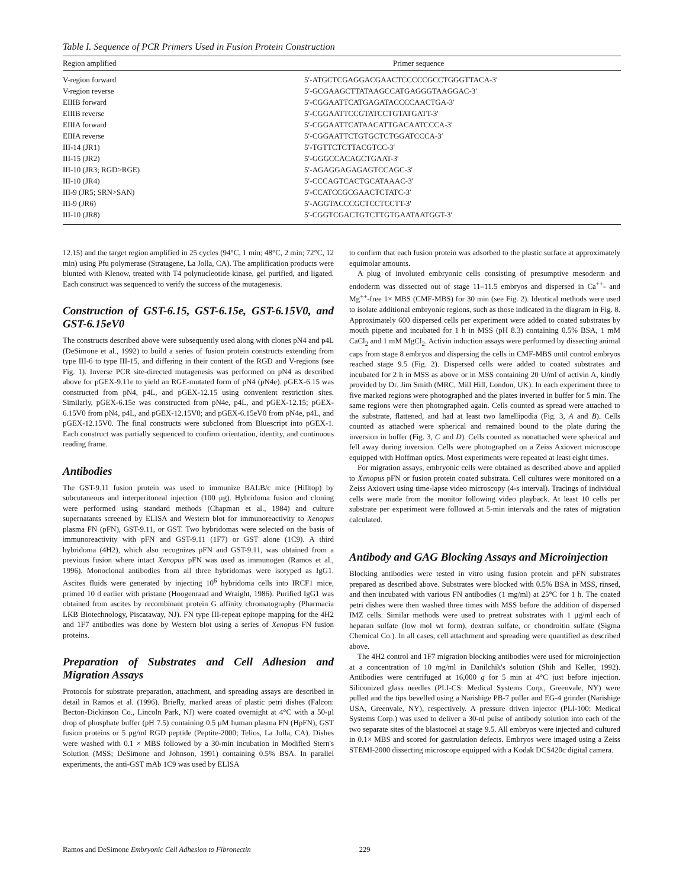Table I. Sequence of PCR Primers Used in Fusion Protein Construction
| Region amplified | Primer sequence |
| --- | --- |
| V-region forward | 5′-ATGCTCGAGGACGAACTCCCCCGCCTGGGTTACA-3′ |
| V-region reverse | 5′-GCGAAGCTTATAAGCCATGAGGGTAAGGAC-3′ |
| EIIIB forward | 5′-CGGAATTCATGAGATACCCCAACTGA-3′ |
| EIIIB reverse | 5′-CGGAATTCCGTATCCTGTATGATT-3′ |
| EIIIA forward | 5′-CGGAATTCATAACATTGACAATCCCA-3′ |
| EIIIA reverse | 5′-CGGAATTCTGTGCTCTGGATCCCA-3′ |
| III-14 (JR1) | 5′-TGTTCTCTTACGTCC-3′ |
| III-15 (JR2) | 5′-GGGCCACAGCTGAAT-3′ |
| III-10 (JR3; RGD>RGE) | 5′-AGAGGAGAGAGTCCAGC-3′ |
| III-10 (JR4) | 5′-CCCAGTCACTGCATAAAC-3′ |
| III-9 (JR5; SRN>SAN) | 5′-CCATCCGCGAACTCTATC-3′ |
| III-9 (JR6) | 5′-AGGTACCCGCTCCTCCTT-3′ |
| III-10 (JR8) | 5′-CGGTCGACTGTCTTGTGAATAATGGT-3′ |
12.15) and the target region amplified in 25 cycles (94°C, 1 min; 48°C, 2 min; 72°C, 12 min) using Pfu polymerase (Stratagene, La Jolla, CA). The amplification products were blunted with Klenow, treated with T4 polynucleotide kinase, gel purified, and ligated. Each construct was sequenced to verify the success of the mutagenesis.
Construction of GST-6.15, GST-6.15e, GST-6.15V0, and GST-6.15eV0
The constructs described above were subsequently used along with clones pN4 and p4L (DeSimone et al., 1992) to build a series of fusion protein constructs extending from type III-6 to type III-15, and differing in their content of the RGD and V-regions (see Fig. 1). Inverse PCR site-directed mutagenesis was performed on pN4 as described above for pGEX-9.11e to yield an RGE-mutated form of pN4 (pN4e). pGEX-6.15 was constructed from pN4, p4L, and pGEX-12.15 using convenient restriction sites. Similarly, pGEX-6.15e was constructed from pN4e, p4L, and pGEX-12.15; pGEX-6.15V0 from pN4, p4L, and pGEX-12.15V0; and pGEX-6.15eV0 from pN4e, p4L, and pGEX-12.15V0. The final constructs were subcloned from Bluescript into pGEX-1. Each construct was partially sequenced to confirm orientation, identity, and continuous reading frame.
Antibodies
The GST-9.11 fusion protein was used to immunize BALB/c mice (Hilltop) by subcutaneous and interperitoneal injection (100 μg). Hybridoma fusion and cloning were performed using standard methods (Chapman et al., 1984) and culture supernatants screened by ELISA and Western blot for immunoreactivity to Xenopus plasma FN (pFN), GST-9.11, or GST. Two hybridomas were selected on the basis of immunoreactivity with pFN and GST-9.11 (1F7) or GST alone (1C9). A third hybridoma (4H2), which also recognizes pFN and GST-9.11, was obtained from a previous fusion where intact Xenopus pFN was used as immunogen (Ramos et al., 1996). Monoclonal antibodies from all three hybridomas were isotyped as IgG1. Ascites fluids were generated by injecting 10<sup>6</sup> hybridoma cells into IRCF1 mice, primed 10 d earlier with pristane (Hoogenraad and Wraight, 1986). Purified IgG1 was obtained from ascites by recombinant protein G affinity chromatography (Pharmacia LKB Biotechnology, Piscataway, NJ). FN type III-repeat epitope mapping for the 4H2 and 1F7 antibodies was done by Western blot using a series of Xenopus FN fusion proteins.
Preparation of Substrates and Cell Adhesion and Migration Assays
Protocols for substrate preparation, attachment, and spreading assays are described in detail in Ramos et al. (1996). Briefly, marked areas of plastic petri dishes (Falcon: Becton-Dickinson Co., Lincoln Park, NJ) were coated overnight at 4°C with a 50-μl drop of phosphate buffer (pH 7.5) containing 0.5 μM human plasma FN (HpFN), GST fusion proteins or 5 μg/ml RGD peptide (Peptite-2000; Telios, La Jolla, CA). Dishes were washed with 0.1 × MBS followed by a 30-min incubation in Modified Stern's Solution (MSS; DeSimone and Johnson, 1991) containing 0.5% BSA. In parallel experiments, the anti-GST mAb 1C9 was used by ELISA
to confirm that each fusion protein was adsorbed to the plastic surface at approximately equimolar amounts.
A plug of involuted embryonic cells consisting of presumptive mesoderm and endoderm was dissected out of stage 11–11.5 embryos and dispersed in Ca<sup>++</sup>- and Mg<sup>++</sup>-free 1× MBS (CMF-MBS) for 30 min (see Fig. 2). Identical methods were used to isolate additional embryonic regions, such as those indicated in the diagram in Fig. 8. Approximately 600 dispersed cells per experiment were added to coated substrates by mouth pipette and incubated for 1 h in MSS (pH 8.3) containing 0.5% BSA, 1 mM CaCl<sub>2</sub> and 1 mM MgCl<sub>2</sub>. Activin induction assays were performed by dissecting animal caps from stage 8 embryos and dispersing the cells in CMF-MBS until control embryos reached stage 9.5 (Fig. 2). Dispersed cells were added to coated substrates and incubated for 2 h in MSS as above or in MSS containing 20 U/ml of activin A, kindly provided by Dr. Jim Smith (MRC, Mill Hill, London, UK). In each experiment three to five marked regions were photographed and the plates inverted in buffer for 5 min. The same regions were then photographed again. Cells counted as spread were attached to the substrate, flattened, and had at least two lamellipodia (Fig. 3, A and B). Cells counted as attached were spherical and remained bound to the plate during the inversion in buffer (Fig. 3, C and D). Cells counted as nonattached were spherical and fell away during inversion. Cells were photographed on a Zeiss Axiovert microscope equipped with Hoffman optics. Most experiments were repeated at least eight times.
For migration assays, embryonic cells were obtained as described above and applied to Xenopus pFN or fusion protein coated substrata. Cell cultures were monitored on a Zeiss Axiovert using time-lapse video microscopy (4-s interval). Tracings of individual cells were made from the monitor following video playback. At least 10 cells per substrate per experiment were followed at 5-min intervals and the rates of migration calculated.
Antibody and GAG Blocking Assays and Microinjection
Blocking antibodies were tested in vitro using fusion protein and pFN substrates prepared as described above. Substrates were blocked with 0.5% BSA in MSS, rinsed, and then incubated with various FN antibodies (1 mg/ml) at 25°C for 1 h. The coated petri dishes were then washed three times with MSS before the addition of dispersed IMZ cells. Similar methods were used to pretreat substrates with 1 μg/ml each of heparan sulfate (low mol wt form), dextran sulfate, or chondroitin sulfate (Sigma Chemical Co.). In all cases, cell attachment and spreading were quantified as described above.
The 4H2 control and 1F7 migration blocking antibodies were used for microinjection at a concentration of 10 mg/ml in Danilchik's solution (Shih and Keller, 1992). Antibodies were centrifuged at 16,000 g for 5 min at 4°C just before injection. Siliconized glass needles (PLI-CS: Medical Systems Corp., Greenvale, NY) were pulled and the tips bevelled using a Narishige PB-7 puller and EG-4 grinder (Narishige USA, Greenvale, NY), respectively. A pressure driven injector (PLI-100: Medical Systems Corp.) was used to deliver a 30-nl pulse of antibody solution into each of the two separate sites of the blastocoel at stage 9.5. All embryos were injected and cultured in 0.1× MBS and scored for gastrulation defects. Embryos were imaged using a Zeiss STEMI-2000 dissecting microscope equipped with a Kodak DCS420c digital camera.
Ramos and DeSimone Embryonic Cell Adhesion to Fibronectin 229